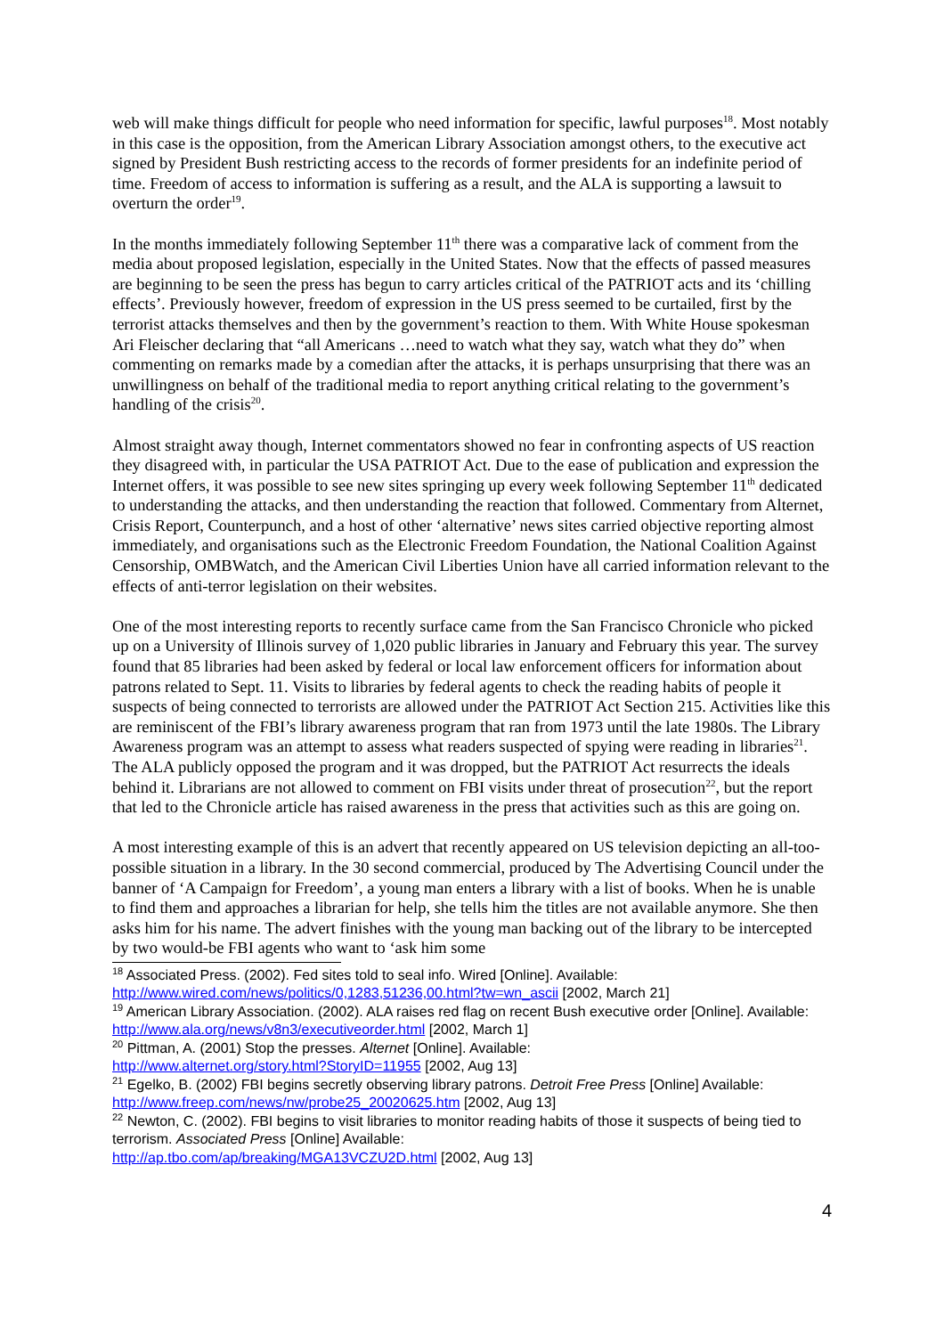web will make things difficult for people who need information for specific, lawful purposes<sup>18</sup>. Most notably in this case is the opposition, from the American Library Association amongst others, to the executive act signed by President Bush restricting access to the records of former presidents for an indefinite period of time. Freedom of access to information is suffering as a result, and the ALA is supporting a lawsuit to overturn the order<sup>19</sup>.
In the months immediately following September 11<sup>th</sup> there was a comparative lack of comment from the media about proposed legislation, especially in the United States. Now that the effects of passed measures are beginning to be seen the press has begun to carry articles critical of the PATRIOT acts and its ‘chilling effects’. Previously however, freedom of expression in the US press seemed to be curtailed, first by the terrorist attacks themselves and then by the government’s reaction to them. With White House spokesman Ari Fleischer declaring that “all Americans …need to watch what they say, watch what they do” when commenting on remarks made by a comedian after the attacks, it is perhaps unsurprising that there was an unwillingness on behalf of the traditional media to report anything critical relating to the government’s handling of the crisis<sup>20</sup>.
Almost straight away though, Internet commentators showed no fear in confronting aspects of US reaction they disagreed with, in particular the USA PATRIOT Act. Due to the ease of publication and expression the Internet offers, it was possible to see new sites springing up every week following September 11<sup>th</sup> dedicated to understanding the attacks, and then understanding the reaction that followed. Commentary from Alternet, Crisis Report, Counterpunch, and a host of other ‘alternative’ news sites carried objective reporting almost immediately, and organisations such as the Electronic Freedom Foundation, the National Coalition Against Censorship, OMBWatch, and the American Civil Liberties Union have all carried information relevant to the effects of anti-terror legislation on their websites.
One of the most interesting reports to recently surface came from the San Francisco Chronicle who picked up on a University of Illinois survey of 1,020 public libraries in January and February this year. The survey found that 85 libraries had been asked by federal or local law enforcement officers for information about patrons related to Sept. 11. Visits to libraries by federal agents to check the reading habits of people it suspects of being connected to terrorists are allowed under the PATRIOT Act Section 215. Activities like this are reminiscent of the FBI’s library awareness program that ran from 1973 until the late 1980s. The Library Awareness program was an attempt to assess what readers suspected of spying were reading in libraries<sup>21</sup>. The ALA publicly opposed the program and it was dropped, but the PATRIOT Act resurrects the ideals behind it. Librarians are not allowed to comment on FBI visits under threat of prosecution<sup>22</sup>, but the report that led to the Chronicle article has raised awareness in the press that activities such as this are going on.
A most interesting example of this is an advert that recently appeared on US television depicting an all-too-possible situation in a library. In the 30 second commercial, produced by The Advertising Council under the banner of ‘A Campaign for Freedom’, a young man enters a library with a list of books. When he is unable to find them and approaches a librarian for help, she tells him the titles are not available anymore. She then asks him for his name. The advert finishes with the young man backing out of the library to be intercepted by two would-be FBI agents who want to ‘ask him some
<sup>18</sup> Associated Press. (2002). Fed sites told to seal info. Wired [Online]. Available: http://www.wired.com/news/politics/0,1283,51236,00.html?tw=wn_ascii [2002, March 21]
<sup>19</sup> American Library Association. (2002). ALA raises red flag on recent Bush executive order [Online]. Available: http://www.ala.org/news/v8n3/executiveorder.html [2002, March 1]
<sup>20</sup> Pittman, A. (2001) Stop the presses. Alternet [Online]. Available:
http://www.alternet.org/story.html?StoryID=11955 [2002, Aug 13]
<sup>21</sup> Egelko, B. (2002) FBI begins secretly observing library patrons. Detroit Free Press [Online] Available: http://www.freep.com/news/nw/probe25_20020625.htm [2002, Aug 13]
<sup>22</sup> Newton, C. (2002). FBI begins to visit libraries to monitor reading habits of those it suspects of being tied to terrorism. Associated Press [Online] Available:
http://ap.tbo.com/ap/breaking/MGA13VCZU2D.html [2002, Aug 13]
4